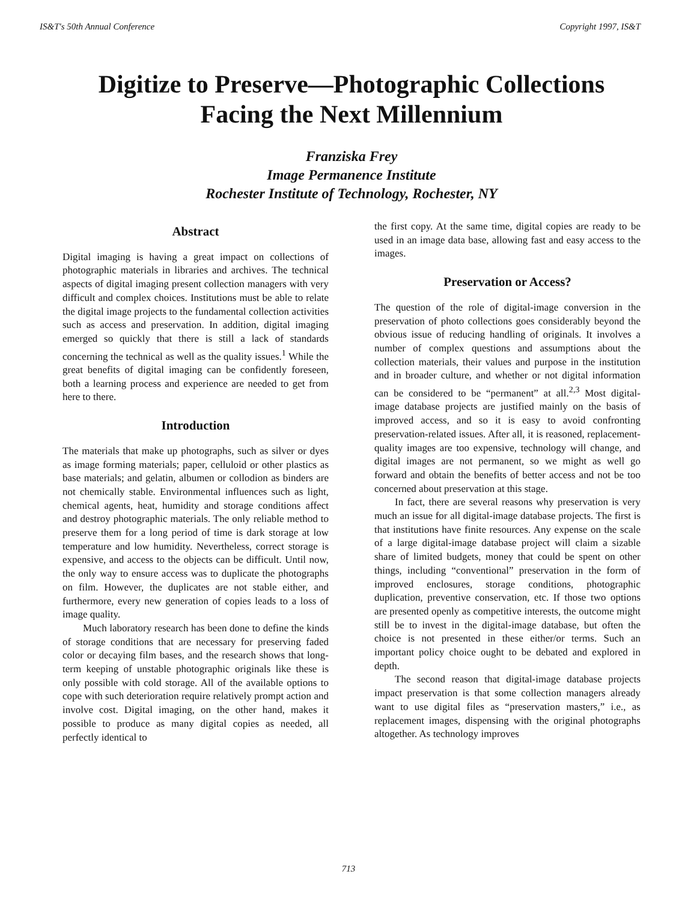IS&T's 50th Annual Conference Copyright 1997, IS&T
Digitize to Preserve—Photographic Collections
Facing the Next Millennium
Franziska Frey
Image Permanence Institute
Rochester Institute of Technology, Rochester, NY
Abstract
Digital imaging is having a great impact on collections of photographic materials in libraries and archives. The technical aspects of digital imaging present collection managers with very difficult and complex choices. Institutions must be able to relate the digital image projects to the fundamental collection activities such as access and preservation. In addition, digital imaging emerged so quickly that there is still a lack of standards concerning the technical as well as the quality issues.<sup>1</sup> While the great benefits of digital imaging can be confidently foreseen, both a learning process and experience are needed to get from here to there.
Introduction
The materials that make up photographs, such as silver or dyes as image forming materials; paper, celluloid or other plastics as base materials; and gelatin, albumen or collodion as binders are not chemically stable. Environmental influences such as light, chemical agents, heat, humidity and storage conditions affect and destroy photographic materials. The only reliable method to preserve them for a long period of time is dark storage at low temperature and low humidity. Nevertheless, correct storage is expensive, and access to the objects can be difficult. Until now, the only way to ensure access was to duplicate the photographs on film. However, the duplicates are not stable either, and furthermore, every new generation of copies leads to a loss of image quality.
Much laboratory research has been done to define the kinds of storage conditions that are necessary for preserving faded color or decaying film bases, and the research shows that long-term keeping of unstable photographic originals like these is only possible with cold storage. All of the available options to cope with such deterioration require relatively prompt action and involve cost. Digital imaging, on the other hand, makes it possible to produce as many digital copies as needed, all perfectly identical to
the first copy. At the same time, digital copies are ready to be used in an image data base, allowing fast and easy access to the images.
Preservation or Access?
The question of the role of digital-image conversion in the preservation of photo collections goes considerably beyond the obvious issue of reducing handling of originals. It involves a number of complex questions and assumptions about the collection materials, their values and purpose in the institution and in broader culture, and whether or not digital information can be considered to be “permanent” at all.<sup>2,3</sup> Most digital-image database projects are justified mainly on the basis of improved access, and so it is easy to avoid confronting preservation-related issues. After all, it is reasoned, replacement-quality images are too expensive, technology will change, and digital images are not permanent, so we might as well go forward and obtain the benefits of better access and not be too concerned about preservation at this stage.
In fact, there are several reasons why preservation is very much an issue for all digital-image database projects. The first is that institutions have finite resources. Any expense on the scale of a large digital-image database project will claim a sizable share of limited budgets, money that could be spent on other things, including “conventional” preservation in the form of improved enclosures, storage conditions, photographic duplication, preventive conservation, etc. If those two options are presented openly as competitive interests, the outcome might still be to invest in the digital-image database, but often the choice is not presented in these either/or terms. Such an important policy choice ought to be debated and explored in depth.
The second reason that digital-image database projects impact preservation is that some collection managers already want to use digital files as “preservation masters,” i.e., as replacement images, dispensing with the original photographs altogether. As technology improves
713